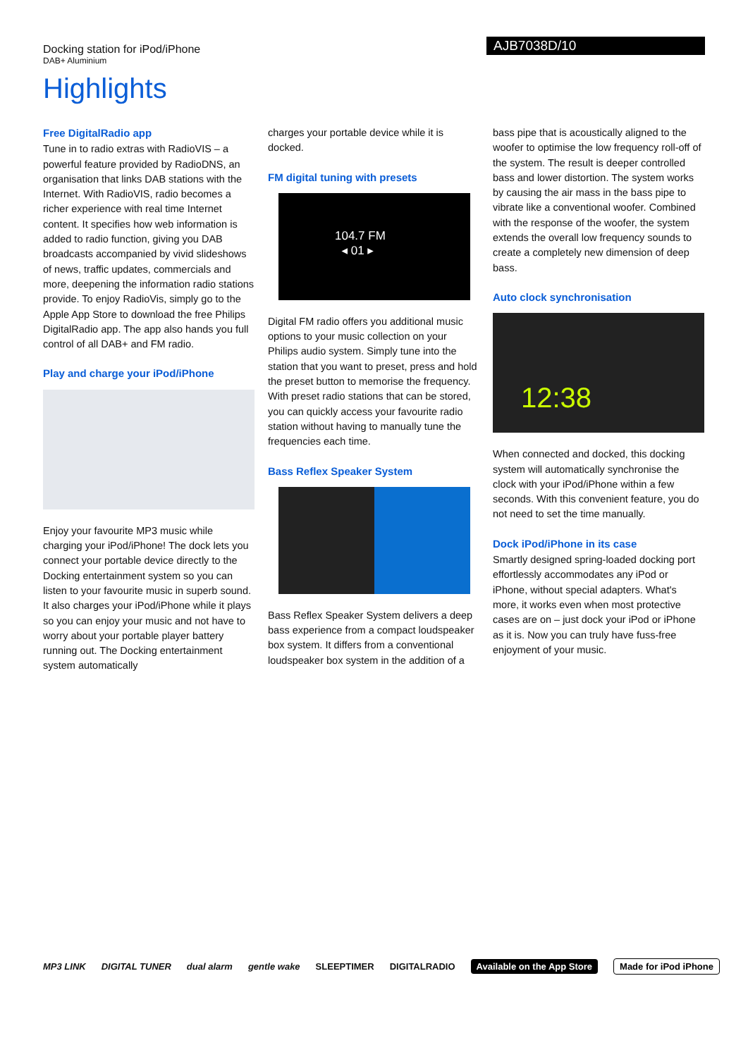Docking station for iPod/iPhone
DAB+ Aluminium
AJB7038D/10
Highlights
Free DigitalRadio app
Tune in to radio extras with RadioVIS – a powerful feature provided by RadioDNS, an organisation that links DAB stations with the Internet. With RadioVIS, radio becomes a richer experience with real time Internet content. It specifies how web information is added to radio function, giving you DAB broadcasts accompanied by vivid slideshows of news, traffic updates, commercials and more, deepening the information radio stations provide. To enjoy RadioVis, simply go to the Apple App Store to download the free Philips DigitalRadio app. The app also hands you full control of all DAB+ and FM radio.
Play and charge your iPod/iPhone
Enjoy your favourite MP3 music while charging your iPod/iPhone! The dock lets you connect your portable device directly to the Docking entertainment system so you can listen to your favourite music in superb sound. It also charges your iPod/iPhone while it plays so you can enjoy your music and not have to worry about your portable player battery running out. The Docking entertainment system automatically
charges your portable device while it is docked.
FM digital tuning with presets
104.7 FM
◂ 01 ▸
Digital FM radio offers you additional music options to your music collection on your Philips audio system. Simply tune into the station that you want to preset, press and hold the preset button to memorise the frequency. With preset radio stations that can be stored, you can quickly access your favourite radio station without having to manually tune the frequencies each time.
Bass Reflex Speaker System
Bass Reflex Speaker System delivers a deep bass experience from a compact loudspeaker box system. It differs from a conventional loudspeaker box system in the addition of a
bass pipe that is acoustically aligned to the woofer to optimise the low frequency roll-off of the system. The result is deeper controlled bass and lower distortion. The system works by causing the air mass in the bass pipe to vibrate like a conventional woofer. Combined with the response of the woofer, the system extends the overall low frequency sounds to create a completely new dimension of deep bass.
Auto clock synchronisation
12:38
When connected and docked, this docking system will automatically synchronise the clock with your iPod/iPhone within a few seconds. With this convenient feature, you do not need to set the time manually.
Dock iPod/iPhone in its case
Smartly designed spring-loaded docking port effortlessly accommodates any iPod or iPhone, without special adapters. What's more, it works even when most protective cases are on – just dock your iPod or iPhone as it is. Now you can truly have fuss-free enjoyment of your music.
MP3 LINK DIGITAL TUNER dual alarm gentle wake SLEEPTIMER DIGITALRADIO Available on the App Store Made for iPod iPhone